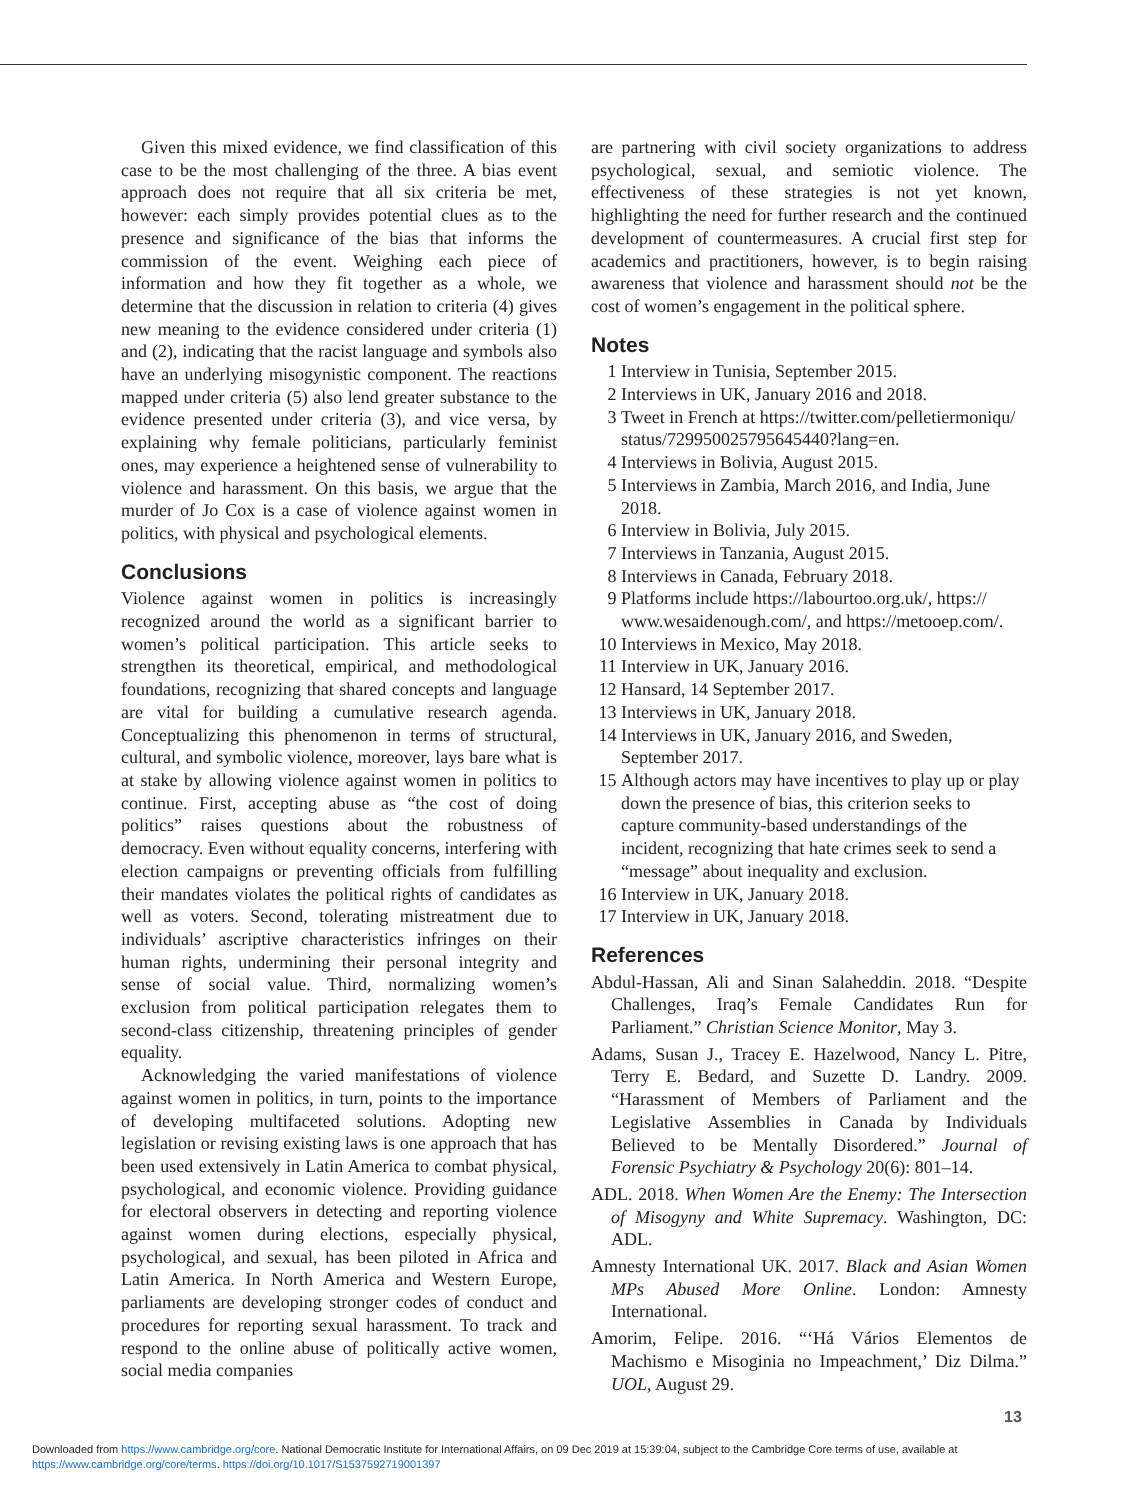Given this mixed evidence, we find classification of this case to be the most challenging of the three. A bias event approach does not require that all six criteria be met, however: each simply provides potential clues as to the presence and significance of the bias that informs the commission of the event. Weighing each piece of information and how they fit together as a whole, we determine that the discussion in relation to criteria (4) gives new meaning to the evidence considered under criteria (1) and (2), indicating that the racist language and symbols also have an underlying misogynistic component. The reactions mapped under criteria (5) also lend greater substance to the evidence presented under criteria (3), and vice versa, by explaining why female politicians, particularly feminist ones, may experience a heightened sense of vulnerability to violence and harassment. On this basis, we argue that the murder of Jo Cox is a case of violence against women in politics, with physical and psychological elements.
Conclusions
Violence against women in politics is increasingly recognized around the world as a significant barrier to women’s political participation. This article seeks to strengthen its theoretical, empirical, and methodological foundations, recognizing that shared concepts and language are vital for building a cumulative research agenda. Conceptualizing this phenomenon in terms of structural, cultural, and symbolic violence, moreover, lays bare what is at stake by allowing violence against women in politics to continue. First, accepting abuse as “the cost of doing politics” raises questions about the robustness of democracy. Even without equality concerns, interfering with election campaigns or preventing officials from fulfilling their mandates violates the political rights of candidates as well as voters. Second, tolerating mistreatment due to individuals’ ascriptive characteristics infringes on their human rights, undermining their personal integrity and sense of social value. Third, normalizing women’s exclusion from political participation relegates them to second-class citizenship, threatening principles of gender equality.
Acknowledging the varied manifestations of violence against women in politics, in turn, points to the importance of developing multifaceted solutions. Adopting new legislation or revising existing laws is one approach that has been used extensively in Latin America to combat physical, psychological, and economic violence. Providing guidance for electoral observers in detecting and reporting violence against women during elections, especially physical, psychological, and sexual, has been piloted in Africa and Latin America. In North America and Western Europe, parliaments are developing stronger codes of conduct and procedures for reporting sexual harassment. To track and respond to the online abuse of politically active women, social media companies
are partnering with civil society organizations to address psychological, sexual, and semiotic violence. The effectiveness of these strategies is not yet known, highlighting the need for further research and the continued development of countermeasures. A crucial first step for academics and practitioners, however, is to begin raising awareness that violence and harassment should not be the cost of women’s engagement in the political sphere.
Notes
1 Interview in Tunisia, September 2015.
2 Interviews in UK, January 2016 and 2018.
3 Tweet in French at https://twitter.com/pelletiermoniqu/ status/729950025795645440?lang=en.
4 Interviews in Bolivia, August 2015.
5 Interviews in Zambia, March 2016, and India, June 2018.
6 Interview in Bolivia, July 2015.
7 Interviews in Tanzania, August 2015.
8 Interviews in Canada, February 2018.
9 Platforms include https://labourtoo.org.uk/, https:// www.wesaidenough.com/, and https://metooep.com/.
10 Interviews in Mexico, May 2018.
11 Interview in UK, January 2016.
12 Hansard, 14 September 2017.
13 Interviews in UK, January 2018.
14 Interviews in UK, January 2016, and Sweden, September 2017.
15 Although actors may have incentives to play up or play down the presence of bias, this criterion seeks to capture community-based understandings of the incident, recognizing that hate crimes seek to send a “message” about inequality and exclusion.
16 Interview in UK, January 2018.
17 Interview in UK, January 2018.
References
Abdul-Hassan, Ali and Sinan Salaheddin. 2018. “Despite Challenges, Iraq’s Female Candidates Run for Parliament.” Christian Science Monitor, May 3.
Adams, Susan J., Tracey E. Hazelwood, Nancy L. Pitre, Terry E. Bedard, and Suzette D. Landry. 2009. “Harassment of Members of Parliament and the Legislative Assemblies in Canada by Individuals Believed to be Mentally Disordered.” Journal of Forensic Psychiatry & Psychology 20(6): 801–14.
ADL. 2018. When Women Are the Enemy: The Intersection of Misogyny and White Supremacy. Washington, DC: ADL.
Amnesty International UK. 2017. Black and Asian Women MPs Abused More Online. London: Amnesty International.
Amorim, Felipe. 2016. “‘Há Vários Elementos de Machismo e Misoginia no Impeachment,’ Diz Dilma.” UOL, August 29.
13
Downloaded from https://www.cambridge.org/core. National Democratic Institute for International Affairs, on 09 Dec 2019 at 15:39:04, subject to the Cambridge Core terms of use, available at
https://www.cambridge.org/core/terms. https://doi.org/10.1017/S1537592719001397